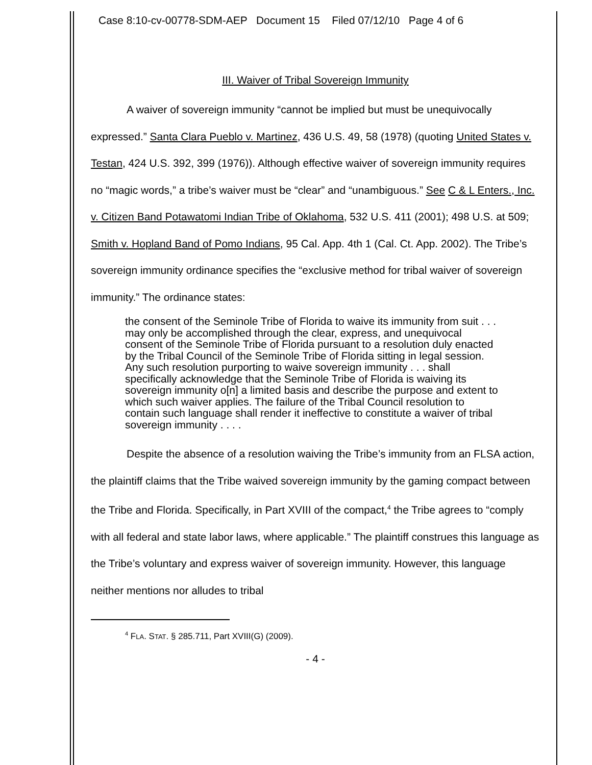Case 8:10-cv-00778-SDM-AEP Document 15 Filed 07/12/10 Page 4 of 6
III. Waiver of Tribal Sovereign Immunity
A waiver of sovereign immunity “cannot be implied but must be unequivocally expressed.” Santa Clara Pueblo v. Martinez, 436 U.S. 49, 58 (1978) (quoting United States v. Testan, 424 U.S. 392, 399 (1976)). Although effective waiver of sovereign immunity requires no “magic words,” a tribe’s waiver must be “clear” and “unambiguous.” See C & L Enters., Inc. v. Citizen Band Potawatomi Indian Tribe of Oklahoma, 532 U.S. 411 (2001); 498 U.S. at 509; Smith v. Hopland Band of Pomo Indians, 95 Cal. App. 4th 1 (Cal. Ct. App. 2002). The Tribe’s sovereign immunity ordinance specifies the “exclusive method for tribal waiver of sovereign immunity.” The ordinance states:
the consent of the Seminole Tribe of Florida to waive its immunity from suit . . . may only be accomplished through the clear, express, and unequivocal consent of the Seminole Tribe of Florida pursuant to a resolution duly enacted by the Tribal Council of the Seminole Tribe of Florida sitting in legal session. Any such resolution purporting to waive sovereign immunity . . . shall specifically acknowledge that the Seminole Tribe of Florida is waiving its sovereign immunity o[n] a limited basis and describe the purpose and extent to which such waiver applies. The failure of the Tribal Council resolution to contain such language shall render it ineffective to constitute a waiver of tribal sovereign immunity . . . .
Despite the absence of a resolution waiving the Tribe’s immunity from an FLSA action, the plaintiff claims that the Tribe waived sovereign immunity by the gaming compact between the Tribe and Florida. Specifically, in Part XVIII of the compact,<sup>4</sup> the Tribe agrees to “comply with all federal and state labor laws, where applicable.” The plaintiff construes this language as the Tribe’s voluntary and express waiver of sovereign immunity. However, this language neither mentions nor alludes to tribal
<sup>4</sup> FLA. STAT. § 285.711, Part XVIII(G) (2009).
- 4 -